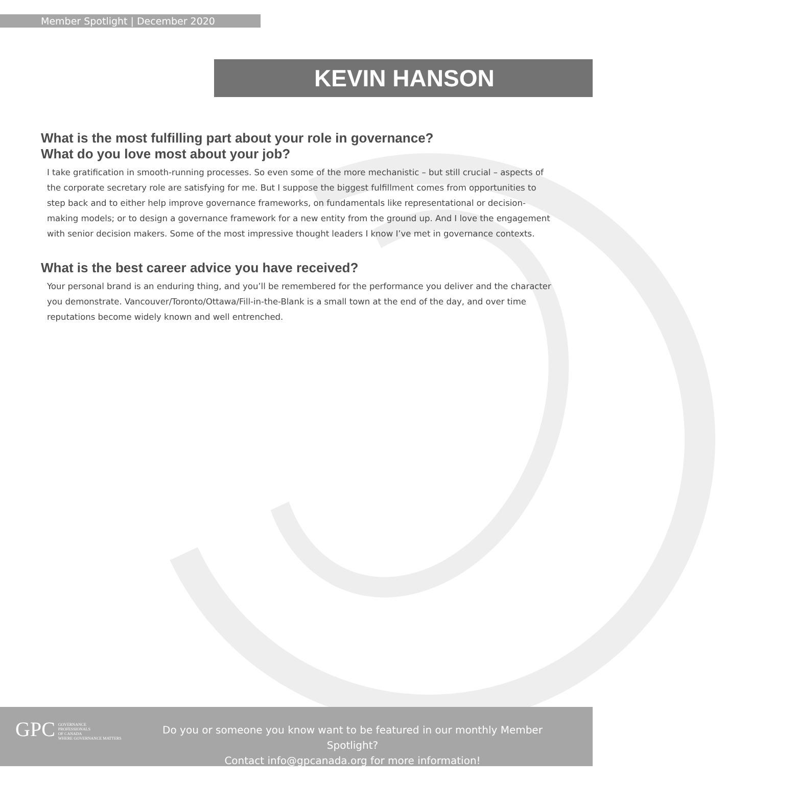Member Spotlight | December 2020
KEVIN HANSON
What is the most fulfilling part about your role in governance?
What do you love most about your job?
I take gratification in smooth-running processes. So even some of the more mechanistic – but still crucial – aspects of the corporate secretary role are satisfying for me. But I suppose the biggest fulfillment comes from opportunities to step back and to either help improve governance frameworks, on fundamentals like representational or decision-making models; or to design a governance framework for a new entity from the ground up. And I love the engagement with senior decision makers. Some of the most impressive thought leaders I know I’ve met in governance contexts.
What is the best career advice you have received?
Your personal brand is an enduring thing, and you’ll be remembered for the performance you deliver and the character you demonstrate. Vancouver/Toronto/Ottawa/Fill-in-the-Blank is a small town at the end of the day, and over time reputations become widely known and well entrenched.
GPC GOVERNANCE
PROFESSIONALS
OF CANADA
WHERE GOVERNANCE MATTERS
Do you or someone you know want to be featured in our monthly Member Spotlight?
Contact info@gpcanada.org for more information!